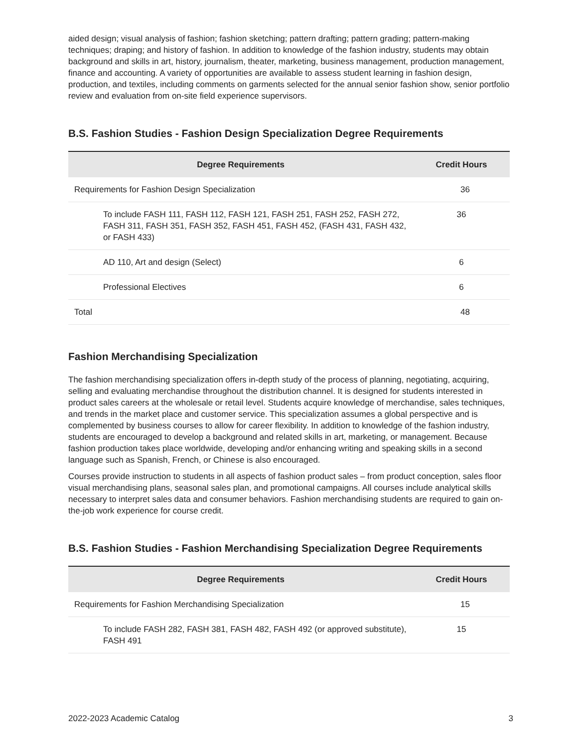aided design; visual analysis of fashion; fashion sketching; pattern drafting; pattern grading; pattern-making techniques; draping; and history of fashion. In addition to knowledge of the fashion industry, students may obtain background and skills in art, history, journalism, theater, marketing, business management, production management, finance and accounting. A variety of opportunities are available to assess student learning in fashion design, production, and textiles, including comments on garments selected for the annual senior fashion show, senior portfolio review and evaluation from on-site field experience supervisors.
B.S. Fashion Studies - Fashion Design Specialization Degree Requirements
| Degree Requirements | Credit Hours |
| --- | --- |
| Requirements for Fashion Design Specialization | 36 |
| To include FASH 111, FASH 112, FASH 121, FASH 251, FASH 252, FASH 272, FASH 311, FASH 351, FASH 352, FASH 451, FASH 452, (FASH 431, FASH 432, or FASH 433) | 36 |
| AD 110, Art and design (Select) | 6 |
| Professional Electives | 6 |
| Total | 48 |
Fashion Merchandising Specialization
The fashion merchandising specialization offers in-depth study of the process of planning, negotiating, acquiring, selling and evaluating merchandise throughout the distribution channel. It is designed for students interested in product sales careers at the wholesale or retail level. Students acquire knowledge of merchandise, sales techniques, and trends in the market place and customer service. This specialization assumes a global perspective and is complemented by business courses to allow for career flexibility. In addition to knowledge of the fashion industry, students are encouraged to develop a background and related skills in art, marketing, or management. Because fashion production takes place worldwide, developing and/or enhancing writing and speaking skills in a second language such as Spanish, French, or Chinese is also encouraged.
Courses provide instruction to students in all aspects of fashion product sales – from product conception, sales floor visual merchandising plans, seasonal sales plan, and promotional campaigns. All courses include analytical skills necessary to interpret sales data and consumer behaviors. Fashion merchandising students are required to gain on-the-job work experience for course credit.
B.S. Fashion Studies - Fashion Merchandising Specialization Degree Requirements
| Degree Requirements | Credit Hours |
| --- | --- |
| Requirements for Fashion Merchandising Specialization | 15 |
| To include FASH 282, FASH 381, FASH 482, FASH 492 (or approved substitute), FASH 491 | 15 |
2022-2023 Academic Catalog 3